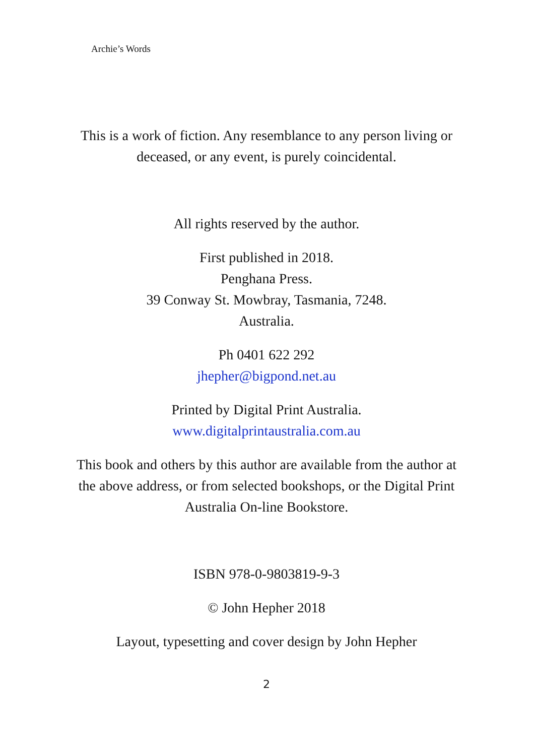Archie’s Words
This is a work of fiction. Any resemblance to any person living or deceased, or any event, is purely coincidental.
All rights reserved by the author.
First published in 2018.
Penghana Press.
39 Conway St. Mowbray, Tasmania, 7248.
Australia.
Ph 0401 622 292
jhepher@bigpond.net.au
Printed by Digital Print Australia.
www.digitalprintaustralia.com.au
This book and others by this author are available from the author at the above address, or from selected bookshops, or the Digital Print Australia On-line Bookstore.
ISBN 978-0-9803819-9-3
© John Hepher 2018
Layout, typesetting and cover design by John Hepher
2